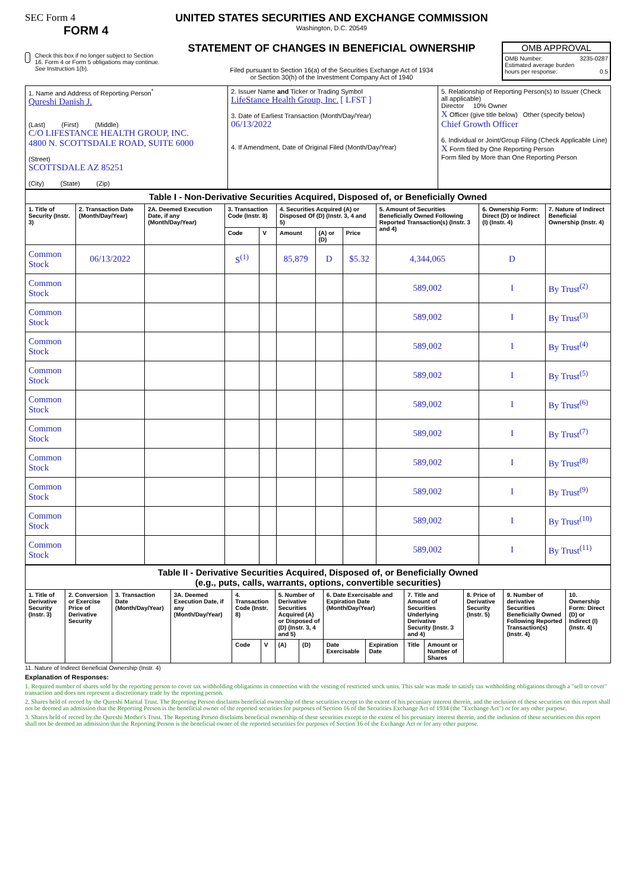SEC Form 4
FORM 4
Check this box if no longer subject to Section 16. Form 4 or Form 5 obligations may continue. See Instruction 1(b).
UNITED STATES SECURITIES AND EXCHANGE COMMISSION
Washington, D.C. 20549
STATEMENT OF CHANGES IN BENEFICIAL OWNERSHIP
Filed pursuant to Section 16(a) of the Securities Exchange Act of 1934
or Section 30(h) of the Investment Company Act of 1940
OMB APPROVAL
OMB Number: 3235-0287
Estimated average burden
hours per response: 0.5
| 1. Name and Address of Reporting Person<sup>*</sup> Qureshi Danish J. (Last) (First) (Middle) C/O LIFESTANCE HEALTH GROUP, INC. 4800 N. SCOTTSDALE ROAD, SUITE 6000 (Street) SCOTTSDALE AZ 85251 (City) (State) (Zip) | 2. Issuer Name and Ticker or Trading Symbol LifeStance Health Group, Inc. [ LFST ] 3. Date of Earliest Transaction (Month/Day/Year) 06/13/2022 4. If Amendment, Date of Original Filed (Month/Day/Year) | 5. Relationship of Reporting Person(s) to Issuer (Check all applicable) Director 10% Owner X Officer (give title below) Other (specify below) Chief Growth Officer 6. Individual or Joint/Group Filing (Check Applicable Line) X Form filed by One Reporting Person Form filed by More than One Reporting Person |
| Table I - Non-Derivative Securities Acquired, Disposed of, or Beneficially Owned | | | | | | | | | | |
| --- | --- | --- | --- | --- | --- | --- | --- | --- | --- | --- |
| 1. Title of Security (Instr. 3) | 2. Transaction Date (Month/Day/Year) | 2A. Deemed Execution Date, if any (Month/Day/Year) | 3. Transaction Code (Instr. 8) | | 4. Securities Acquired (A) or Disposed Of (D) (Instr. 3, 4 and 5) | | | 5. Amount of Securities Beneficially Owned Following Reported Transaction(s) (Instr. 3 and 4) | 6. Ownership Form: Direct (D) or Indirect (I) (Instr. 4) | 7. Nature of Indirect Beneficial Ownership (Instr. 4) |
| | | | Code | V | Amount | (A) or (D) | Price | | | |
| Common Stock | 06/13/2022 | | S<sup>(1)</sup> | | 85,879 | D | $5.32 | 4,344,065 | D | |
| Common Stock | | | | | | | | 589,002 | I | By Trust<sup>(2)</sup> |
| Common Stock | | | | | | | | 589,002 | I | By Trust<sup>(3)</sup> |
| Common Stock | | | | | | | | 589,002 | I | By Trust<sup>(4)</sup> |
| Common Stock | | | | | | | | 589,002 | I | By Trust<sup>(5)</sup> |
| Common Stock | | | | | | | | 589,002 | I | By Trust<sup>(6)</sup> |
| Common Stock | | | | | | | | 589,002 | I | By Trust<sup>(7)</sup> |
| Common Stock | | | | | | | | 589,002 | I | By Trust<sup>(8)</sup> |
| Common Stock | | | | | | | | 589,002 | I | By Trust<sup>(9)</sup> |
| Common Stock | | | | | | | | 589,002 | I | By Trust<sup>(10)</sup> |
| Common Stock | | | | | | | | 589,002 | I | By Trust<sup>(11)</sup> |
| Table II - Derivative Securities Acquired, Disposed of, or Beneficially Owned (e.g., puts, calls, warrants, options, convertible securities) | | | | | | | | | | | | | | |
| --- | --- | --- | --- | --- | --- | --- | --- | --- | --- | --- | --- | --- | --- | --- |
| 1. Title of Derivative Security (Instr. 3) | 2. Conversion or Exercise Price of Derivative Security | 3. Transaction Date (Month/Day/Year) | 3A. Deemed Execution Date, if any (Month/Day/Year) | 4. Transaction Code (Instr. 8) | | 5. Number of Derivative Securities Acquired (A) or Disposed of (D) (Instr. 3, 4 and 5) | | 6. Date Exercisable and Expiration Date (Month/Day/Year) | | 7. Title and Amount of Securities Underlying Derivative Security (Instr. 3 and 4) | | 8. Price of Derivative Security (Instr. 5) | 9. Number of derivative Securities Beneficially Owned Following Reported Transaction(s) (Instr. 4) | 10. Ownership Form: Direct (D) or Indirect (I) (Instr. 4) |
| | | | | Code | V | (A) | (D) | Date Exercisable | Expiration Date | Title | Amount or Number of Shares | | | |
11. Nature of Indirect Beneficial Ownership (Instr. 4)
Explanation of Responses:
1. Required number of shares sold by the reporting person to cover tax withholding obligations in connection with the vesting of restricted stock units. This sale was made to satisfy tax withholding obligations through a "sell to cover" transaction and does not represent a discretionary trade by the reporting person.
2. Shares held of record by the Qureshi Marital Trust. The Reporting Person disclaims beneficial ownership of these securities except to the extent of his pecuniary interest therein, and the inclusion of these securities on this report shall not be deemed an admission that the Reporting Person is the beneficial owner of the reported securities for purposes of Section 16 of the Securities Exchange Act of 1934 (the "Exchange Act") or for any other purpose.
3. Shares held of record by the Qureshi Mother's Trust. The Reporting Person disclaims beneficial ownership of these securities except to the extent of his pecuniary interest therein, and the inclusion of these securities on this report shall not be deemed an admission that the Reporting Person is the beneficial owner of the reported securities for purposes of Section 16 of the Exchange Act or for any other purpose.